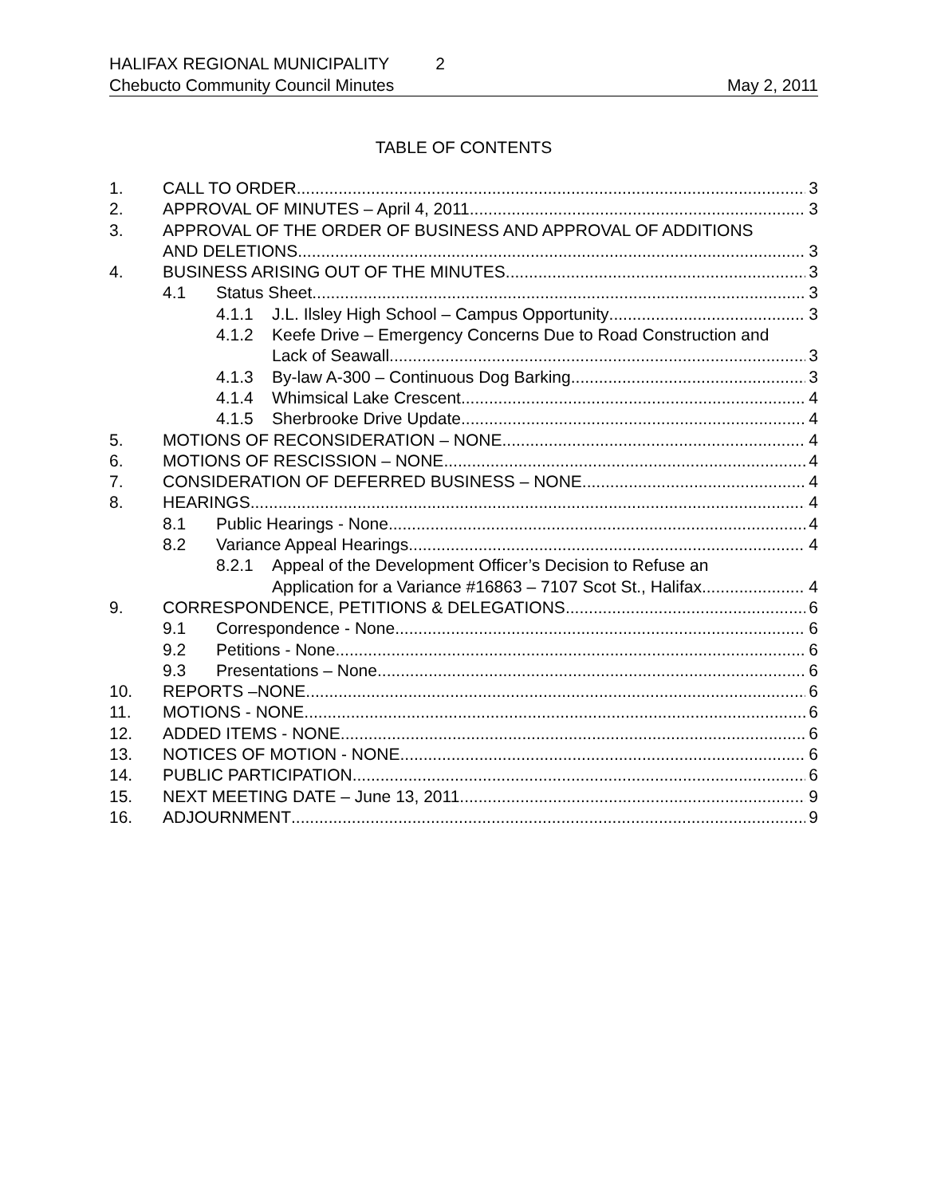HALIFAX REGIONAL MUNICIPALITY 2
Chebucto Community Council Minutes May 2, 2011
TABLE OF CONTENTS
1. CALL TO ORDER 3
2. APPROVAL OF MINUTES – April 4, 2011 3
3. APPROVAL OF THE ORDER OF BUSINESS AND APPROVAL OF ADDITIONS
AND DELETIONS 3
4. BUSINESS ARISING OUT OF THE MINUTES 3
4.1 Status Sheet 3
4.1.1 J.L. Ilsley High School – Campus Opportunity 3
4.1.2 Keefe Drive – Emergency Concerns Due to Road Construction and
Lack of Seawall 3
4.1.3 By-law A-300 – Continuous Dog Barking 3
4.1.4 Whimsical Lake Crescent 4
4.1.5 Sherbrooke Drive Update 4
5. MOTIONS OF RECONSIDERATION – NONE 4
6. MOTIONS OF RESCISSION – NONE 4
7. CONSIDERATION OF DEFERRED BUSINESS – NONE 4
8. HEARINGS 4
8.1 Public Hearings - None 4
8.2 Variance Appeal Hearings 4
8.2.1 Appeal of the Development Officer’s Decision to Refuse an
Application for a Variance #16863 – 7107 Scot St., Halifax 4
9. CORRESPONDENCE, PETITIONS & DELEGATIONS 6
9.1 Correspondence - None 6
9.2 Petitions - None 6
9.3 Presentations – None 6
10. REPORTS –NONE 6
11. MOTIONS - NONE 6
12. ADDED ITEMS - NONE 6
13. NOTICES OF MOTION - NONE 6
14. PUBLIC PARTICIPATION 6
15. NEXT MEETING DATE – June 13, 2011 9
16. ADJOURNMENT 9